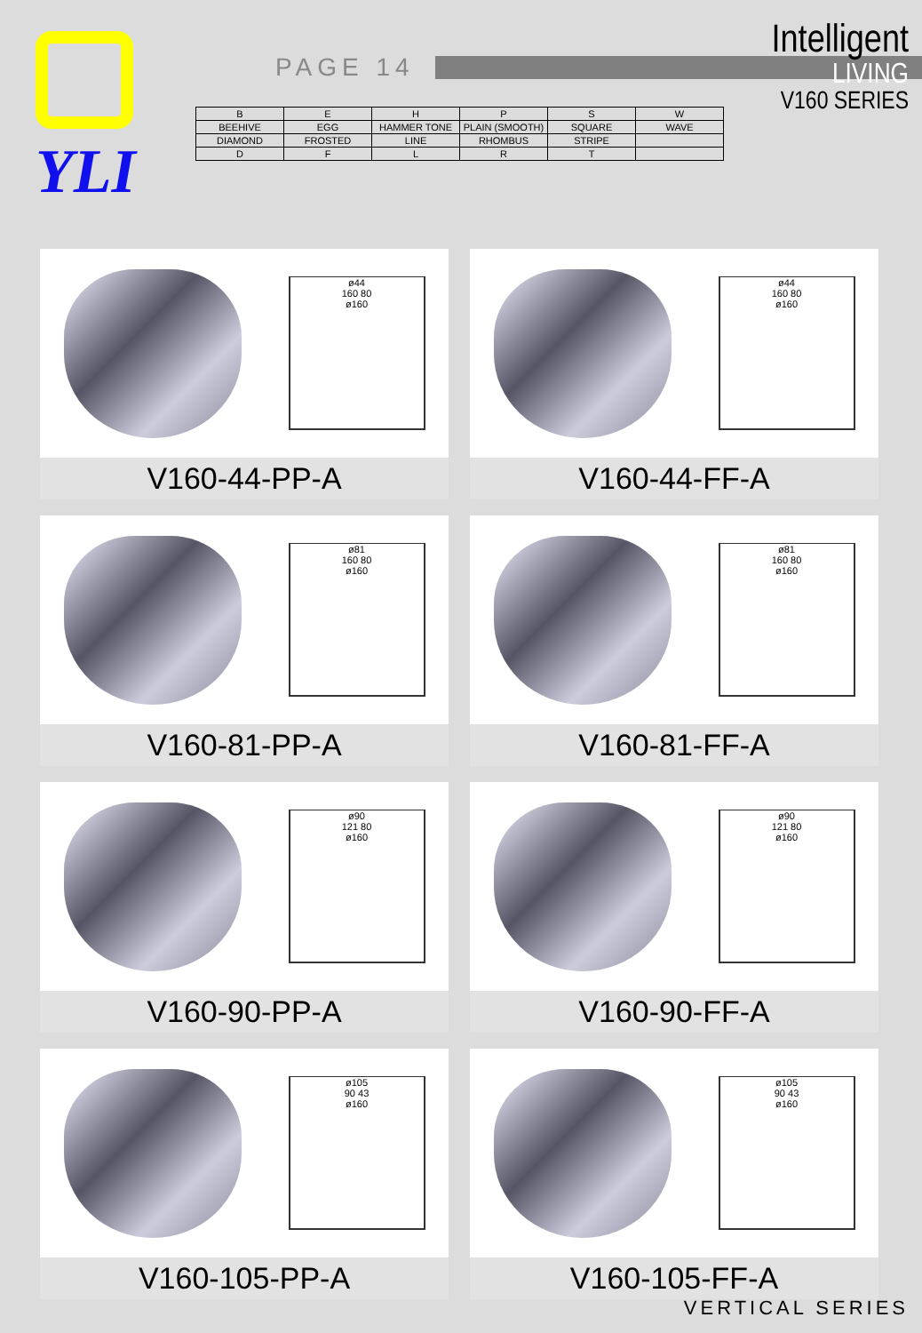Intelligent
LIVING
V160 SERIES
YLI
PAGE 14
| B | E | H | P | S | W |
| BEEHIVE | EGG | HAMMER TONE | PLAIN (SMOOTH) | SQUARE | WAVE |
| DIAMOND | FROSTED | LINE | RHOMBUS | STRIPE | |
| D | F | L | R | T | |
ø44
160 80
ø160
V160-44-PP-A
ø44
160 80
ø160
V160-44-FF-A
ø81
160 80
ø160
V160-81-PP-A
ø81
160 80
ø160
V160-81-FF-A
ø90
121 80
ø160
V160-90-PP-A
ø90
121 80
ø160
V160-90-FF-A
ø105
90 43
ø160
V160-105-PP-A
ø105
90 43
ø160
V160-105-FF-A
VERTICAL SERIES